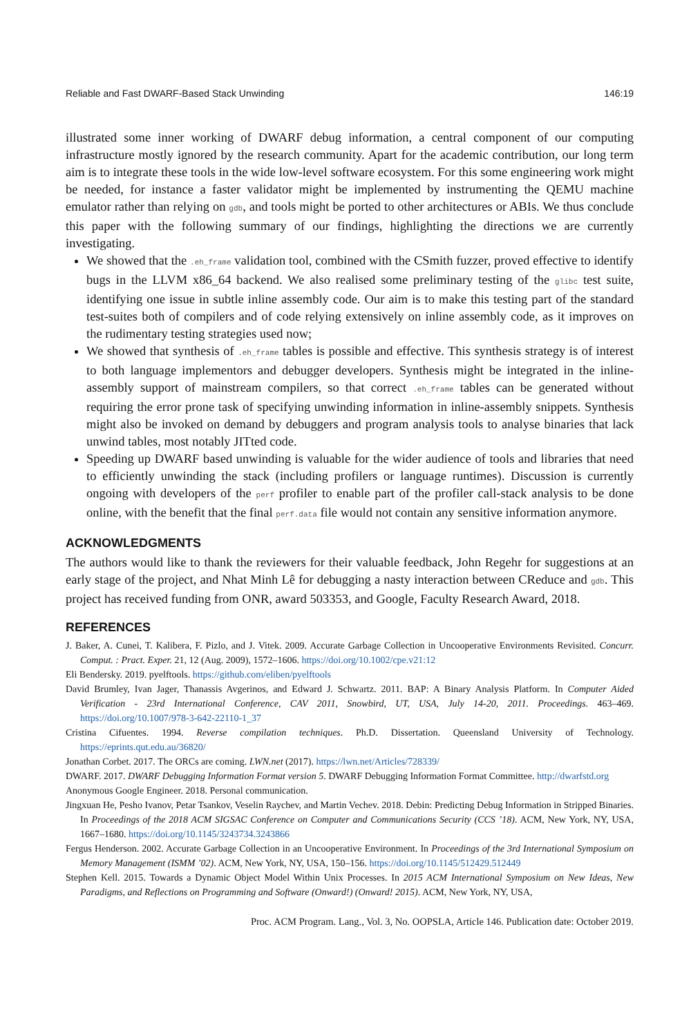Reliable and Fast DWARF-Based Stack Unwinding 146:19
illustrated some inner working of DWARF debug information, a central component of our computing infrastructure mostly ignored by the research community. Apart for the academic contribution, our long term aim is to integrate these tools in the wide low-level software ecosystem. For this some engineering work might be needed, for instance a faster validator might be implemented by instrumenting the QEMU machine emulator rather than relying on gdb, and tools might be ported to other architectures or ABIs. We thus conclude this paper with the following summary of our findings, highlighting the directions we are currently investigating.
We showed that the .eh_frame validation tool, combined with the CSmith fuzzer, proved effective to identify bugs in the LLVM x86_64 backend. We also realised some preliminary testing of the glibc test suite, identifying one issue in subtle inline assembly code. Our aim is to make this testing part of the standard test-suites both of compilers and of code relying extensively on inline assembly code, as it improves on the rudimentary testing strategies used now;
We showed that synthesis of .eh_frame tables is possible and effective. This synthesis strategy is of interest to both language implementors and debugger developers. Synthesis might be integrated in the inline-assembly support of mainstream compilers, so that correct .eh_frame tables can be generated without requiring the error prone task of specifying unwinding information in inline-assembly snippets. Synthesis might also be invoked on demand by debuggers and program analysis tools to analyse binaries that lack unwind tables, most notably JITted code.
Speeding up DWARF based unwinding is valuable for the wider audience of tools and libraries that need to efficiently unwinding the stack (including profilers or language runtimes). Discussion is currently ongoing with developers of the perf profiler to enable part of the profiler call-stack analysis to be done online, with the benefit that the final perf.data file would not contain any sensitive information anymore.
ACKNOWLEDGMENTS
The authors would like to thank the reviewers for their valuable feedback, John Regehr for suggestions at an early stage of the project, and Nhat Minh Lê for debugging a nasty interaction between CReduce and gdb. This project has received funding from ONR, award 503353, and Google, Faculty Research Award, 2018.
REFERENCES
J. Baker, A. Cunei, T. Kalibera, F. Pizlo, and J. Vitek. 2009. Accurate Garbage Collection in Uncooperative Environments Revisited. Concurr. Comput. : Pract. Exper. 21, 12 (Aug. 2009), 1572–1606. https://doi.org/10.1002/cpe.v21:12
Eli Bendersky. 2019. pyelftools. https://github.com/eliben/pyelftools
David Brumley, Ivan Jager, Thanassis Avgerinos, and Edward J. Schwartz. 2011. BAP: A Binary Analysis Platform. In Computer Aided Verification - 23rd International Conference, CAV 2011, Snowbird, UT, USA, July 14-20, 2011. Proceedings. 463–469. https://doi.org/10.1007/978-3-642-22110-1_37
Cristina Cifuentes. 1994. Reverse compilation techniques. Ph.D. Dissertation. Queensland University of Technology. https://eprints.qut.edu.au/36820/
Jonathan Corbet. 2017. The ORCs are coming. LWN.net (2017). https://lwn.net/Articles/728339/
DWARF. 2017. DWARF Debugging Information Format version 5. DWARF Debugging Information Format Committee. http://dwarfstd.org
Anonymous Google Engineer. 2018. Personal communication.
Jingxuan He, Pesho Ivanov, Petar Tsankov, Veselin Raychev, and Martin Vechev. 2018. Debin: Predicting Debug Information in Stripped Binaries. In Proceedings of the 2018 ACM SIGSAC Conference on Computer and Communications Security (CCS ’18). ACM, New York, NY, USA, 1667–1680. https://doi.org/10.1145/3243734.3243866
Fergus Henderson. 2002. Accurate Garbage Collection in an Uncooperative Environment. In Proceedings of the 3rd International Symposium on Memory Management (ISMM ’02). ACM, New York, NY, USA, 150–156. https://doi.org/10.1145/512429.512449
Stephen Kell. 2015. Towards a Dynamic Object Model Within Unix Processes. In 2015 ACM International Symposium on New Ideas, New Paradigms, and Reflections on Programming and Software (Onward!) (Onward! 2015). ACM, New York, NY, USA,
Proc. ACM Program. Lang., Vol. 3, No. OOPSLA, Article 146. Publication date: October 2019.